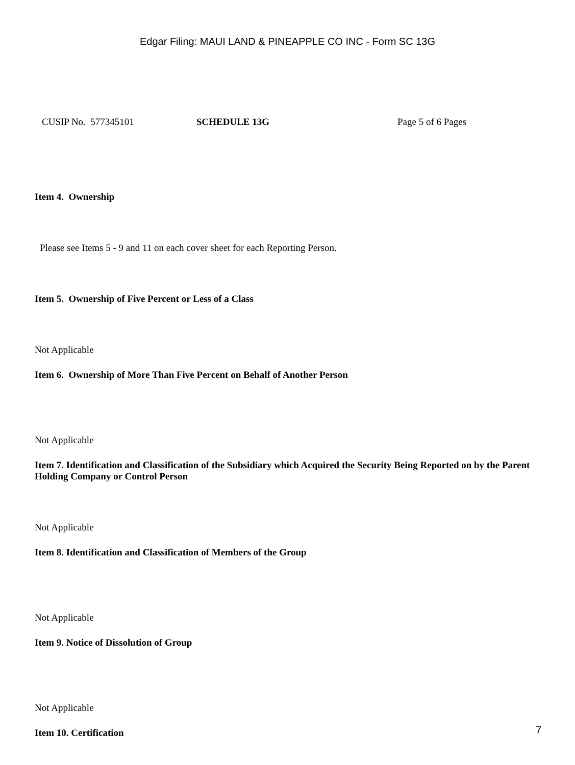Edgar Filing: MAUI LAND & PINEAPPLE CO INC - Form SC 13G
CUSIP No. 577345101 SCHEDULE 13G Page 5 of 6 Pages
Item 4. Ownership
Please see Items 5 - 9 and 11 on each cover sheet for each Reporting Person.
Item 5. Ownership of Five Percent or Less of a Class
Not Applicable
Item 6. Ownership of More Than Five Percent on Behalf of Another Person
Not Applicable
Item 7. Identification and Classification of the Subsidiary which Acquired the Security Being Reported on by the Parent Holding Company or Control Person
Not Applicable
Item 8. Identification and Classification of Members of the Group
Not Applicable
Item 9. Notice of Dissolution of Group
Not Applicable
Item 10. Certification
7